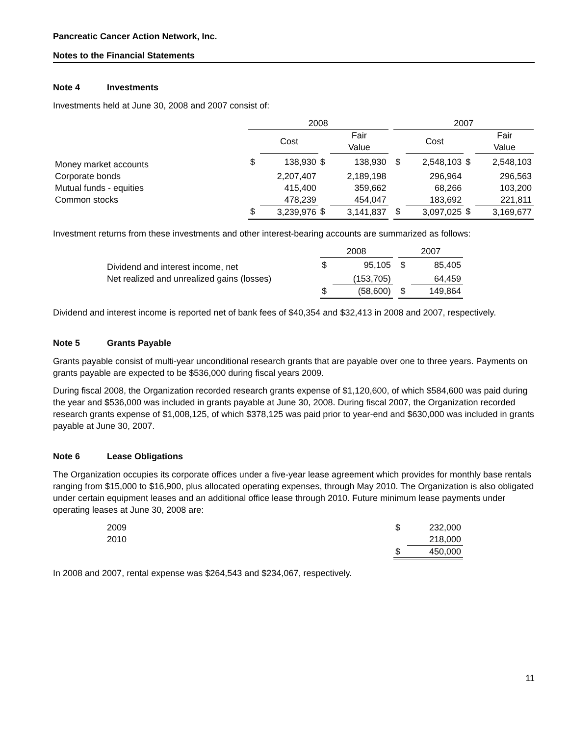Pancreatic Cancer Action Network, Inc.
Notes to the Financial Statements
Note 4 Investments
Investments held at June 30, 2008 and 2007 consist of:
| | 2008 | | | | | 2007 | | | |
| --- | --- | --- | --- | --- | --- | --- | --- | --- | --- |
| | | Cost | | Fair Value | | | Cost | | Fair Value |
| Money market accounts | $ | 138,930 | $ | 138,930 | | $ | 2,548,103 | $ | 2,548,103 |
| Corporate bonds | | 2,207,407 | | 2,189,198 | | | 296,964 | | 296,563 |
| Mutual funds - equities | | 415,400 | | 359,662 | | | 68,266 | | 103,200 |
| Common stocks | | 478,239 | | 454,047 | | | 183,692 | | 221,811 |
| | $ | 3,239,976 | $ | 3,141,837 | | $ | 3,097,025 | $ | 3,169,677 |
Investment returns from these investments and other interest-bearing accounts are summarized as follows:
| | 2008 | | | 2007 | |
| --- | --- | --- | --- | --- | --- |
| Dividend and interest income, net | $ | 95,105 | | $ | 85,405 |
| Net realized and unrealized gains (losses) | | (153,705) | | | 64,459 |
| | $ | (58,600) | | $ | 149,864 |
Dividend and interest income is reported net of bank fees of $40,354 and $32,413 in 2008 and 2007, respectively.
Note 5 Grants Payable
Grants payable consist of multi-year unconditional research grants that are payable over one to three years. Payments on grants payable are expected to be $536,000 during fiscal years 2009.
During fiscal 2008, the Organization recorded research grants expense of $1,120,600, of which $584,600 was paid during the year and $536,000 was included in grants payable at June 30, 2008. During fiscal 2007, the Organization recorded research grants expense of $1,008,125, of which $378,125 was paid prior to year-end and $630,000 was included in grants payable at June 30, 2007.
Note 6 Lease Obligations
The Organization occupies its corporate offices under a five-year lease agreement which provides for monthly base rentals ranging from $15,000 to $16,900, plus allocated operating expenses, through May 2010. The Organization is also obligated under certain equipment leases and an additional office lease through 2010. Future minimum lease payments under operating leases at June 30, 2008 are:
| 2009 | $ | 232,000 |
| 2010 | | 218,000 |
| | $ | 450,000 |
In 2008 and 2007, rental expense was $264,543 and $234,067, respectively.
11